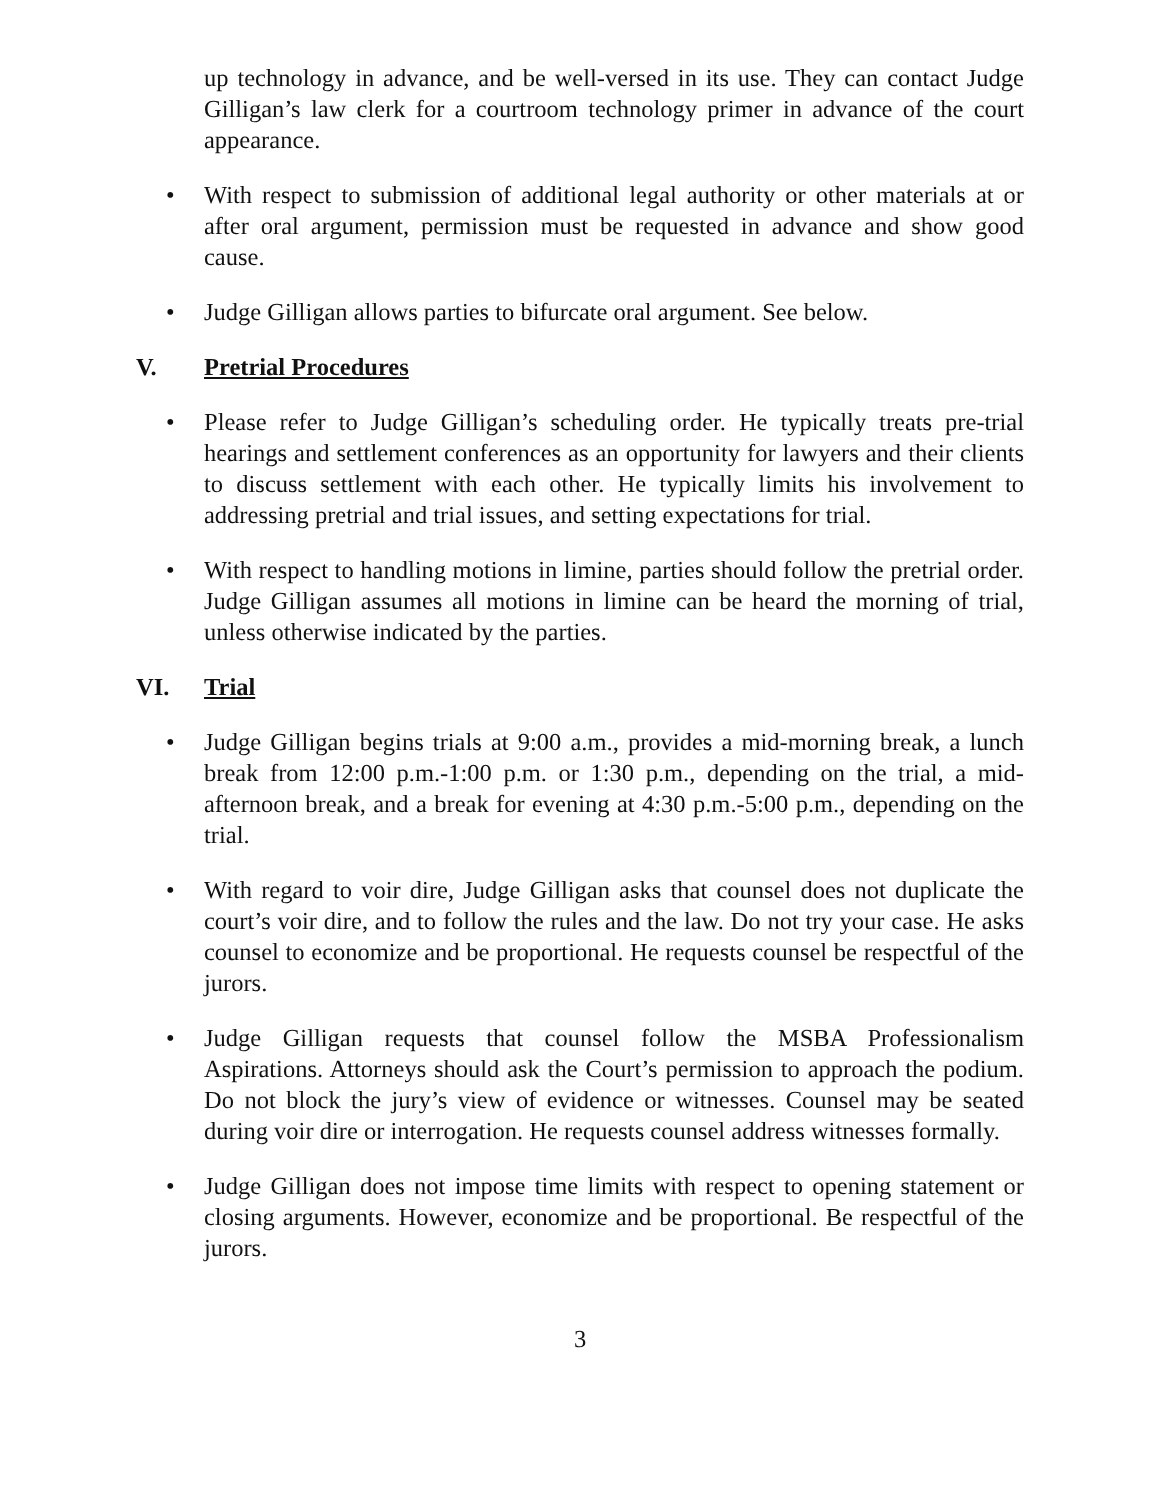up technology in advance, and be well-versed in its use. They can contact Judge Gilligan’s law clerk for a courtroom technology primer in advance of the court appearance.
• With respect to submission of additional legal authority or other materials at or after oral argument, permission must be requested in advance and show good cause.
• Judge Gilligan allows parties to bifurcate oral argument. See below.
V. Pretrial Procedures
• Please refer to Judge Gilligan’s scheduling order. He typically treats pre-trial hearings and settlement conferences as an opportunity for lawyers and their clients to discuss settlement with each other. He typically limits his involvement to addressing pretrial and trial issues, and setting expectations for trial.
• With respect to handling motions in limine, parties should follow the pretrial order. Judge Gilligan assumes all motions in limine can be heard the morning of trial, unless otherwise indicated by the parties.
VI. Trial
• Judge Gilligan begins trials at 9:00 a.m., provides a mid-morning break, a lunch break from 12:00 p.m.-1:00 p.m. or 1:30 p.m., depending on the trial, a mid-afternoon break, and a break for evening at 4:30 p.m.-5:00 p.m., depending on the trial.
• With regard to voir dire, Judge Gilligan asks that counsel does not duplicate the court’s voir dire, and to follow the rules and the law. Do not try your case. He asks counsel to economize and be proportional. He requests counsel be respectful of the jurors.
• Judge Gilligan requests that counsel follow the MSBA Professionalism Aspirations. Attorneys should ask the Court’s permission to approach the podium. Do not block the jury’s view of evidence or witnesses. Counsel may be seated during voir dire or interrogation. He requests counsel address witnesses formally.
• Judge Gilligan does not impose time limits with respect to opening statement or closing arguments. However, economize and be proportional. Be respectful of the jurors.
3